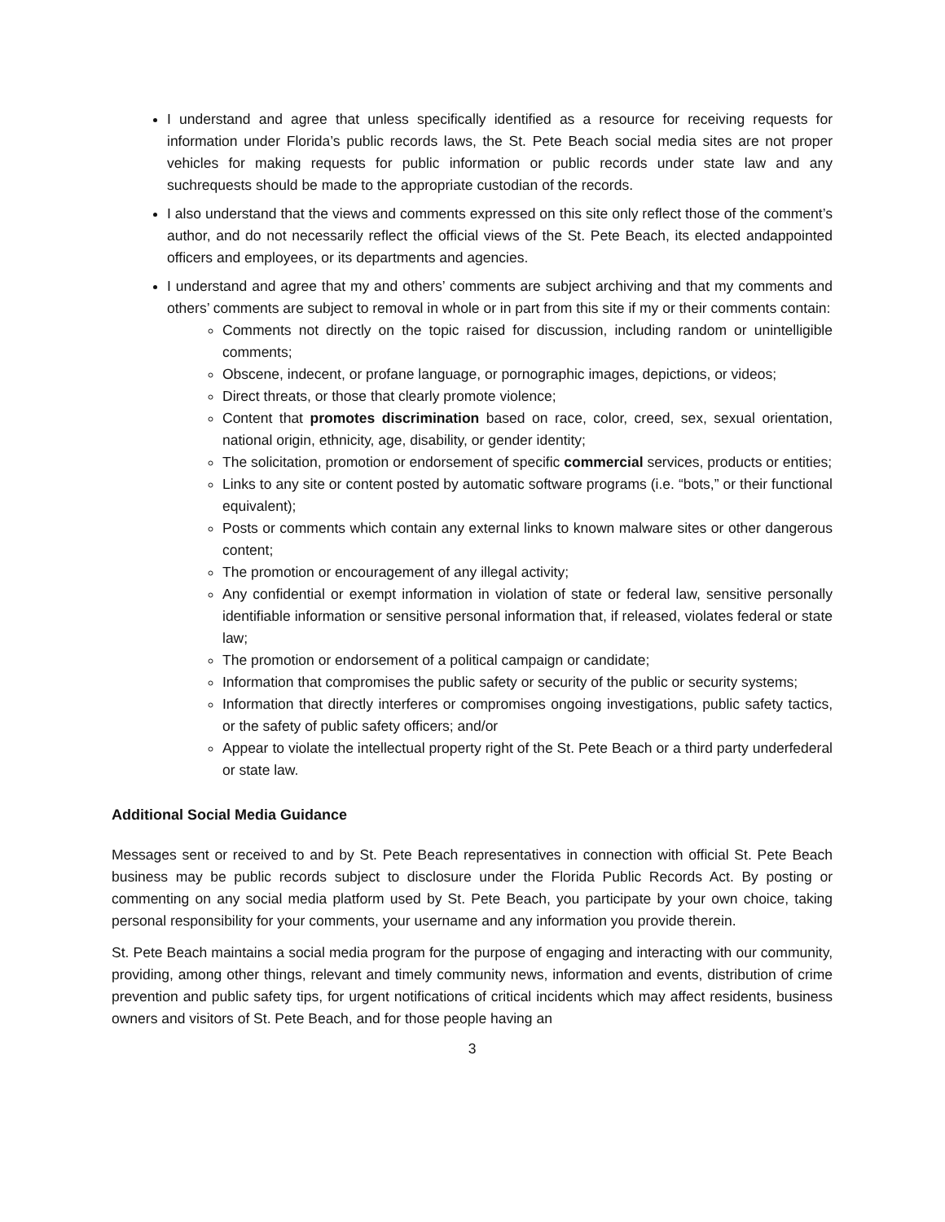I understand and agree that unless specifically identified as a resource for receiving requests for information under Florida’s public records laws, the St. Pete Beach social media sites are not proper vehicles for making requests for public information or public records under state law and any suchrequests should be made to the appropriate custodian of the records.
I also understand that the views and comments expressed on this site only reflect those of the comment’s author, and do not necessarily reflect the official views of the St. Pete Beach, its elected andappointed officers and employees, or its departments and agencies.
I understand and agree that my and others’ comments are subject archiving and that my comments and others’ comments are subject to removal in whole or in part from this site if my or their comments contain:
Comments not directly on the topic raised for discussion, including random or unintelligible comments;
Obscene, indecent, or profane language, or pornographic images, depictions, or videos;
Direct threats, or those that clearly promote violence;
Content that promotes discrimination based on race, color, creed, sex, sexual orientation, national origin, ethnicity, age, disability, or gender identity;
The solicitation, promotion or endorsement of specific commercial services, products or entities;
Links to any site or content posted by automatic software programs (i.e. “bots,” or their functional equivalent);
Posts or comments which contain any external links to known malware sites or other dangerous content;
The promotion or encouragement of any illegal activity;
Any confidential or exempt information in violation of state or federal law, sensitive personally identifiable information or sensitive personal information that, if released, violates federal or state law;
The promotion or endorsement of a political campaign or candidate;
Information that compromises the public safety or security of the public or security systems;
Information that directly interferes or compromises ongoing investigations, public safety tactics, or the safety of public safety officers; and/or
Appear to violate the intellectual property right of the St. Pete Beach or a third party underfederal or state law.
Additional Social Media Guidance
Messages sent or received to and by St. Pete Beach representatives in connection with official St. Pete Beach business may be public records subject to disclosure under the Florida Public Records Act. By posting or commenting on any social media platform used by St. Pete Beach, you participate by your own choice, taking personal responsibility for your comments, your username and any information you provide therein.
St. Pete Beach maintains a social media program for the purpose of engaging and interacting with our community, providing, among other things, relevant and timely community news, information and events, distribution of crime prevention and public safety tips, for urgent notifications of critical incidents which may affect residents, business owners and visitors of St. Pete Beach, and for those people having an
3